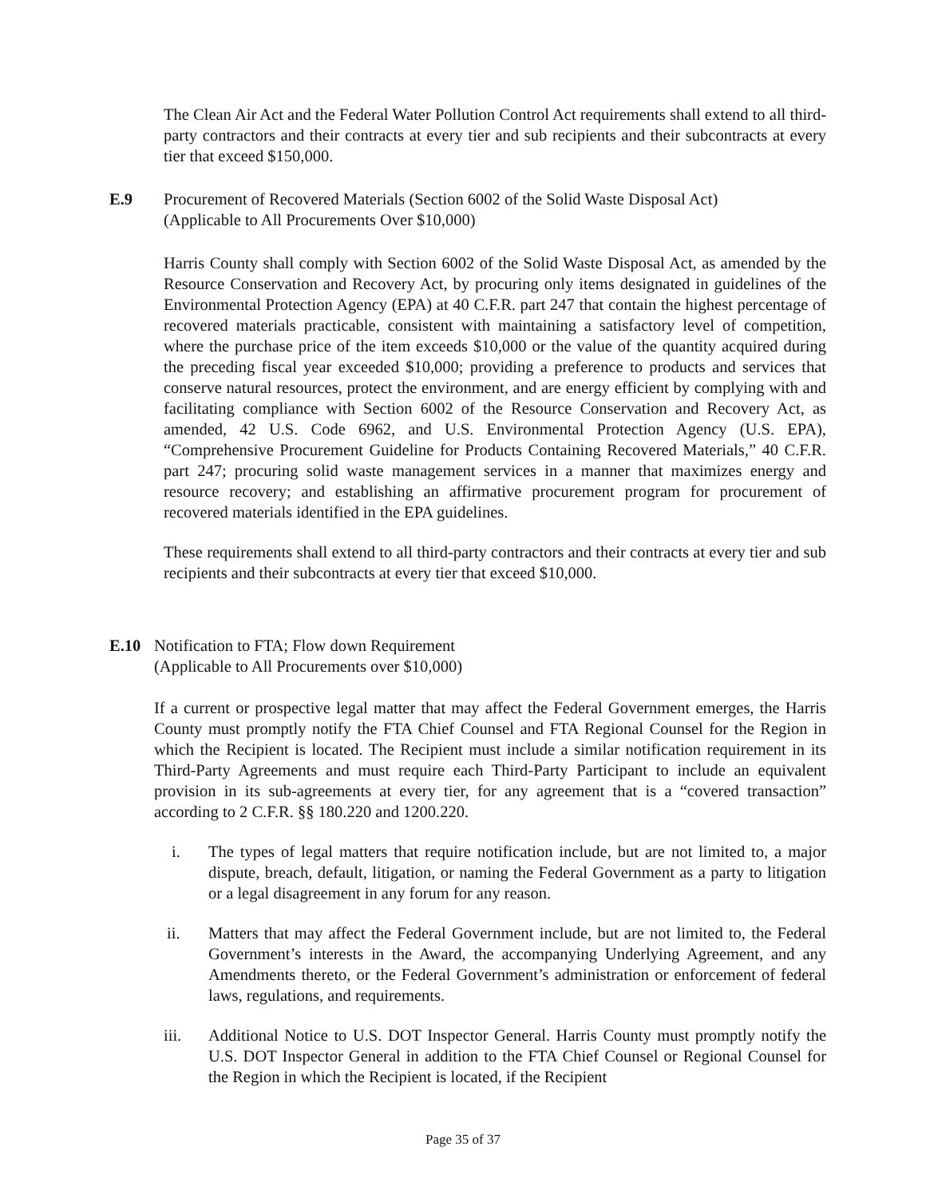The Clean Air Act and the Federal Water Pollution Control Act requirements shall extend to all third-party contractors and their contracts at every tier and sub recipients and their subcontracts at every tier that exceed $150,000.
E.9 Procurement of Recovered Materials (Section 6002 of the Solid Waste Disposal Act)
(Applicable to All Procurements Over $10,000)
Harris County shall comply with Section 6002 of the Solid Waste Disposal Act, as amended by the Resource Conservation and Recovery Act, by procuring only items designated in guidelines of the Environmental Protection Agency (EPA) at 40 C.F.R. part 247 that contain the highest percentage of recovered materials practicable, consistent with maintaining a satisfactory level of competition, where the purchase price of the item exceeds $10,000 or the value of the quantity acquired during the preceding fiscal year exceeded $10,000; providing a preference to products and services that conserve natural resources, protect the environment, and are energy efficient by complying with and facilitating compliance with Section 6002 of the Resource Conservation and Recovery Act, as amended, 42 U.S. Code 6962, and U.S. Environmental Protection Agency (U.S. EPA), “Comprehensive Procurement Guideline for Products Containing Recovered Materials,” 40 C.F.R. part 247; procuring solid waste management services in a manner that maximizes energy and resource recovery; and establishing an affirmative procurement program for procurement of recovered materials identified in the EPA guidelines.
These requirements shall extend to all third-party contractors and their contracts at every tier and sub recipients and their subcontracts at every tier that exceed $10,000.
E.10 Notification to FTA; Flow down Requirement
(Applicable to All Procurements over $10,000)
If a current or prospective legal matter that may affect the Federal Government emerges, the Harris County must promptly notify the FTA Chief Counsel and FTA Regional Counsel for the Region in which the Recipient is located. The Recipient must include a similar notification requirement in its Third-Party Agreements and must require each Third-Party Participant to include an equivalent provision in its sub-agreements at every tier, for any agreement that is a “covered transaction” according to 2 C.F.R. §§ 180.220 and 1200.220.
i. The types of legal matters that require notification include, but are not limited to, a major dispute, breach, default, litigation, or naming the Federal Government as a party to litigation or a legal disagreement in any forum for any reason.
ii. Matters that may affect the Federal Government include, but are not limited to, the Federal Government’s interests in the Award, the accompanying Underlying Agreement, and any Amendments thereto, or the Federal Government’s administration or enforcement of federal laws, regulations, and requirements.
iii. Additional Notice to U.S. DOT Inspector General. Harris County must promptly notify the U.S. DOT Inspector General in addition to the FTA Chief Counsel or Regional Counsel for the Region in which the Recipient is located, if the Recipient
Page 35 of 37